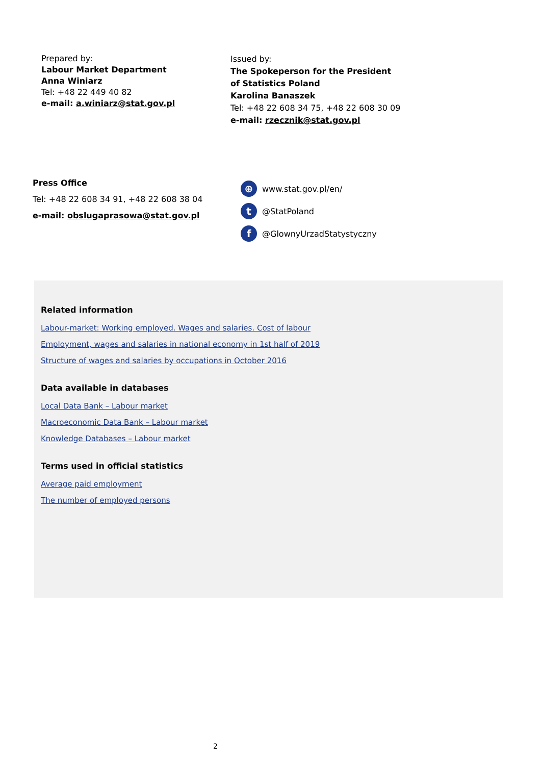Prepared by:
Labour Market Department
Anna Winiarz
Tel: +48 22 449 40 82
e-mail: a.winiarz@stat.gov.pl
Issued by:
The Spokeperson for the President
of Statistics Poland
Karolina Banaszek
Tel: +48 22 608 34 75, +48 22 608 30 09
e-mail: rzecznik@stat.gov.pl
Press Office
Tel: +48 22 608 34 91, +48 22 608 38 04
e-mail: obslugaprasowa@stat.gov.pl
⊕ www.stat.gov.pl/en/
t @StatPoland
f @GlownyUrzadStatystyczny
Related information
Labour-market: Working employed. Wages and salaries. Cost of labour
Employment, wages and salaries in national economy in 1st half of 2019
Structure of wages and salaries by occupations in October 2016
Data available in databases
Local Data Bank – Labour market
Macroeconomic Data Bank – Labour market
Knowledge Databases – Labour market
Terms used in official statistics
Average paid employment
The number of employed persons
2